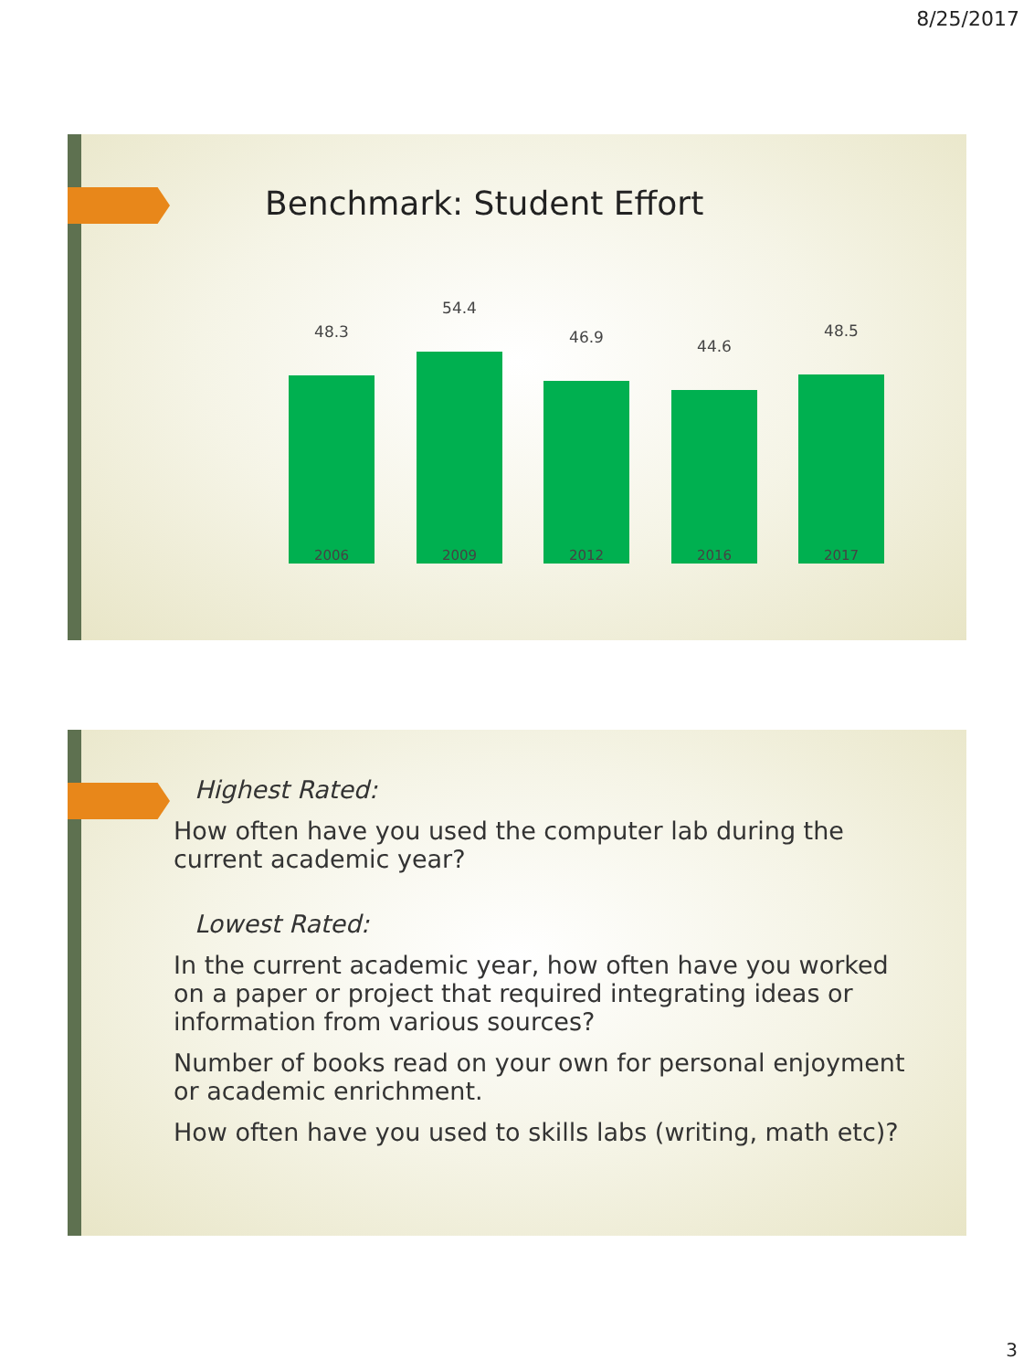8/25/2017
Benchmark: Student Effort
48.3
54.4
46.9 44.6
48.5
2006 2009 2012 2016 2017
Highest Rated:
How often have you used the computer lab during the current academic year?
Lowest Rated:
In the current academic year, how often have you worked on a paper or project that required integrating ideas or information from various sources?
Number of books read on your own for personal enjoyment or academic enrichment.
How often have you used to skills labs (writing, math etc)?
3